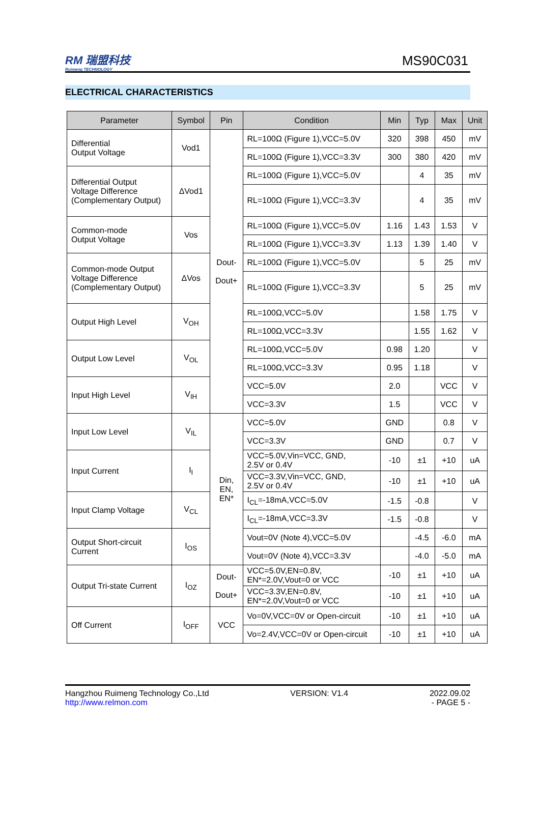RM 瑞盟科技
Ruimeng TECHNOLOGY
MS90C031
ELECTRICAL CHARACTERISTICS
| Parameter | Symbol | Pin | Condition | Min | Typ | Max | Unit |
| --- | --- | --- | --- | --- | --- | --- | --- |
| Differential Output Voltage | Vod1 | Dout- Dout+ | RL=100Ω (Figure 1),VCC=5.0V | 320 | 398 | 450 | mV |
| | | | RL=100Ω (Figure 1),VCC=3.3V | 300 | 380 | 420 | mV |
| Differential Output Voltage Difference (Complementary Output) | ΔVod1 | | RL=100Ω (Figure 1),VCC=5.0V | | 4 | 35 | mV |
| | | | RL=100Ω (Figure 1),VCC=3.3V | | 4 | 35 | mV |
| Common-mode Output Voltage | Vos | | RL=100Ω (Figure 1),VCC=5.0V | 1.16 | 1.43 | 1.53 | V |
| | | | RL=100Ω (Figure 1),VCC=3.3V | 1.13 | 1.39 | 1.40 | V |
| Common-mode Output Voltage Difference (Complementary Output) | ΔVos | | RL=100Ω (Figure 1),VCC=5.0V | | 5 | 25 | mV |
| | | | RL=100Ω (Figure 1),VCC=3.3V | | 5 | 25 | mV |
| Output High Level | V<sub>OH</sub> | | RL=100Ω,VCC=5.0V | | 1.58 | 1.75 | V |
| | | | RL=100Ω,VCC=3.3V | | 1.55 | 1.62 | V |
| Output Low Level | V<sub>OL</sub> | | RL=100Ω,VCC=5.0V | 0.98 | 1.20 | | V |
| | | | RL=100Ω,VCC=3.3V | 0.95 | 1.18 | | V |
| Input High Level | V<sub>IH</sub> | | VCC=5.0V | 2.0 | | VCC | V |
| | | | VCC=3.3V | 1.5 | | VCC | V |
| Input Low Level | V<sub>IL</sub> | Din, EN, EN* | VCC=5.0V | GND | | 0.8 | V |
| | | | VCC=3.3V | GND | | 0.7 | V |
| Input Current | I<sub>I</sub> | | VCC=5.0V,Vin=VCC, GND, 2.5V or 0.4V | -10 | ±1 | +10 | uA |
| | | | VCC=3.3V,Vin=VCC, GND, 2.5V or 0.4V | -10 | ±1 | +10 | uA |
| Input Clamp Voltage | V<sub>CL</sub> | | I<sub>CL</sub>=-18mA,VCC=5.0V | -1.5 | -0.8 | | V |
| | | | I<sub>CL</sub>=-18mA,VCC=3.3V | -1.5 | -0.8 | | V |
| Output Short-circuit Current | I<sub>OS</sub> | | Vout=0V (Note 4),VCC=5.0V | | -4.5 | -6.0 | mA |
| | | | Vout=0V (Note 4),VCC=3.3V | | -4.0 | -5.0 | mA |
| Output Tri-state Current | I<sub>OZ</sub> | Dout- Dout+ | VCC=5.0V,EN=0.8V, EN*=2.0V,Vout=0 or VCC | -10 | ±1 | +10 | uA |
| | | | VCC=3.3V,EN=0.8V, EN*=2.0V,Vout=0 or VCC | -10 | ±1 | +10 | uA |
| Off Current | I<sub>OFF</sub> | VCC | Vo=0V,VCC=0V or Open-circuit | -10 | ±1 | +10 | uA |
| | | | Vo=2.4V,VCC=0V or Open-circuit | -10 | ±1 | +10 | uA |
Hangzhou Ruimeng Technology Co.,Ltd
http://www.relmon.com
VERSION: V1.4 2022.09.02
- PAGE 5 -